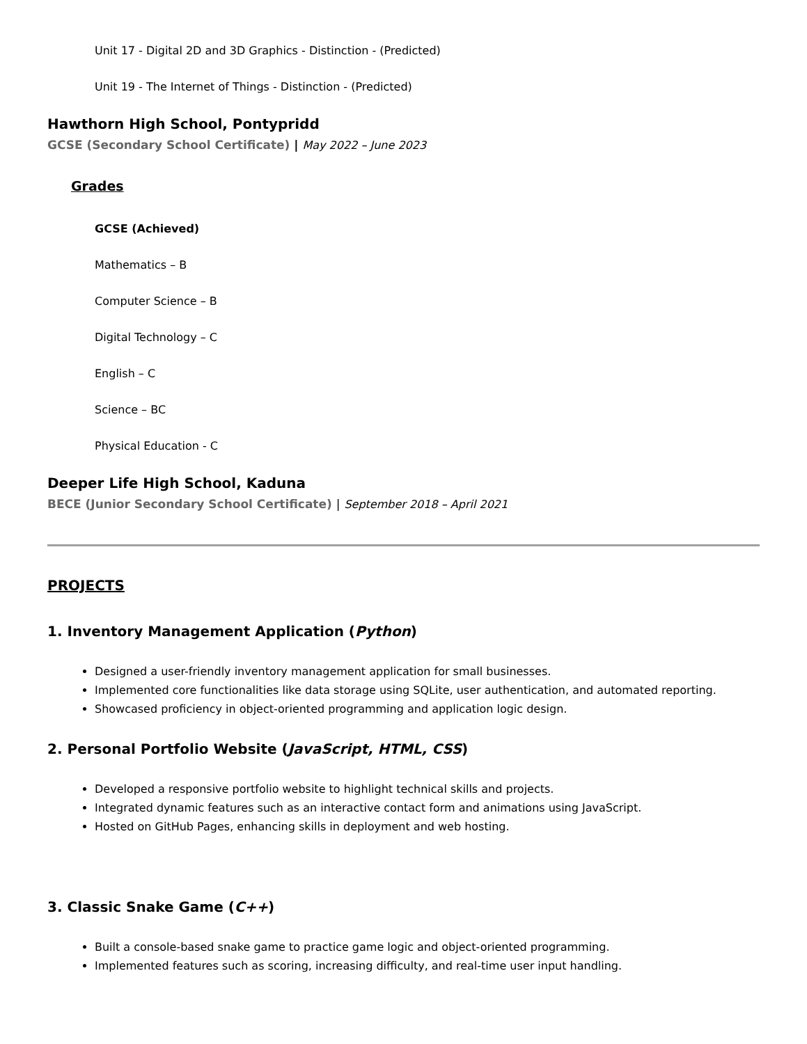Unit 17 - Digital 2D and 3D Graphics - Distinction - (Predicted)
Unit 19 - The Internet of Things - Distinction - (Predicted)
Hawthorn High School, Pontypridd
GCSE (Secondary School Certificate) | May 2022 – June 2023
Grades
GCSE (Achieved)
Mathematics – B
Computer Science – B
Digital Technology – C
English – C
Science – BC
Physical Education - C
Deeper Life High School, Kaduna
BECE (Junior Secondary School Certificate) | September 2018 – April 2021
PROJECTS
1. Inventory Management Application (Python)
Designed a user-friendly inventory management application for small businesses.
Implemented core functionalities like data storage using SQLite, user authentication, and automated reporting.
Showcased proficiency in object-oriented programming and application logic design.
2. Personal Portfolio Website (JavaScript, HTML, CSS)
Developed a responsive portfolio website to highlight technical skills and projects.
Integrated dynamic features such as an interactive contact form and animations using JavaScript.
Hosted on GitHub Pages, enhancing skills in deployment and web hosting.
3. Classic Snake Game (C++)
Built a console-based snake game to practice game logic and object-oriented programming.
Implemented features such as scoring, increasing difficulty, and real-time user input handling.